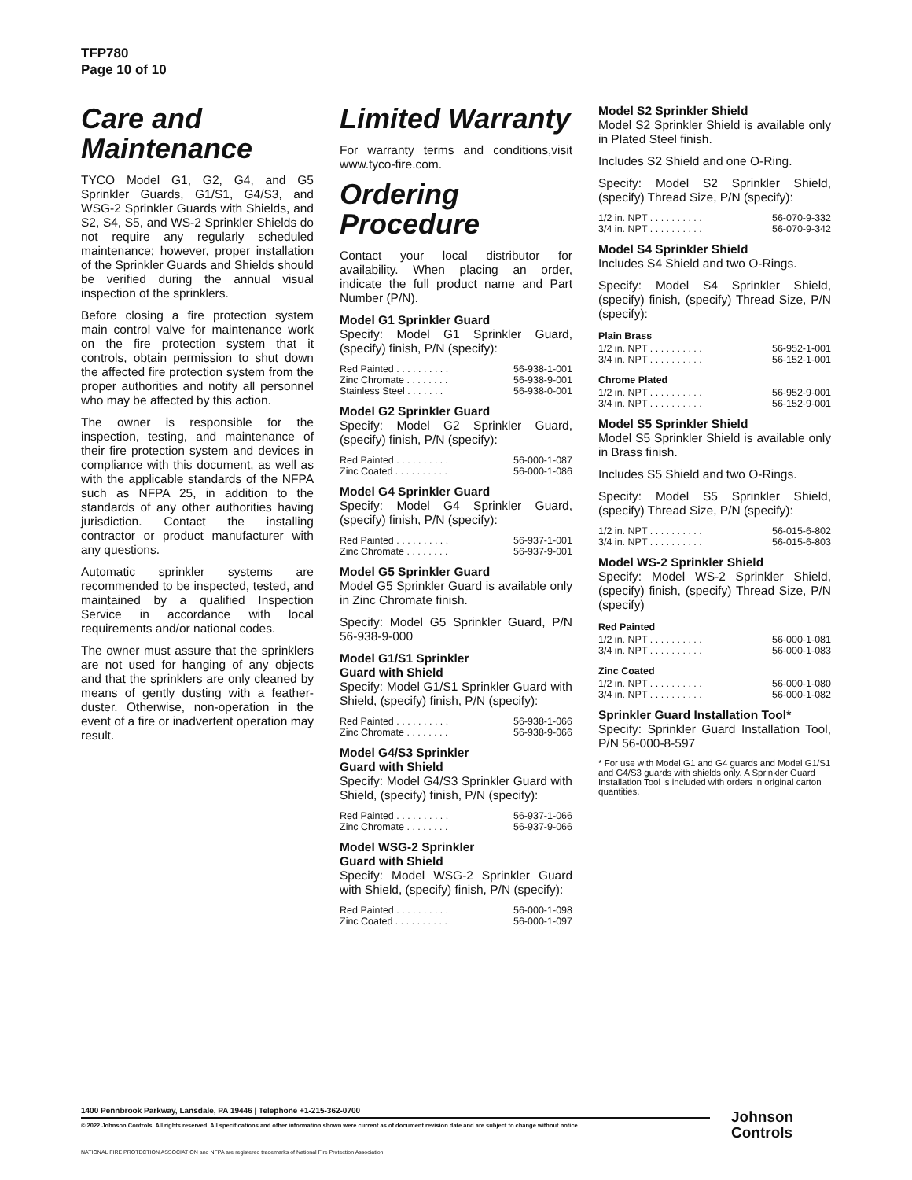TFP780
Page 10 of 10
Care and Maintenance
TYCO Model G1, G2, G4, and G5 Sprinkler Guards, G1/S1, G4/S3, and WSG-2 Sprinkler Guards with Shields, and S2, S4, S5, and WS-2 Sprinkler Shields do not require any regularly scheduled maintenance; however, proper installation of the Sprinkler Guards and Shields should be verified during the annual visual inspection of the sprinklers.
Before closing a fire protection system main control valve for maintenance work on the fire protection system that it controls, obtain permission to shut down the affected fire protection system from the proper authorities and notify all personnel who may be affected by this action.
The owner is responsible for the inspection, testing, and maintenance of their fire protection system and devices in compliance with this document, as well as with the applicable standards of the NFPA such as NFPA 25, in addition to the standards of any other authorities having jurisdiction. Contact the installing contractor or product manufacturer with any questions.
Automatic sprinkler systems are recommended to be inspected, tested, and maintained by a qualified Inspection Service in accordance with local requirements and/or national codes.
The owner must assure that the sprinklers are not used for hanging of any objects and that the sprinklers are only cleaned by means of gently dusting with a feather-duster. Otherwise, non-operation in the event of a fire or inadvertent operation may result.
Limited Warranty
For warranty terms and conditions,visit www.tyco-fire.com.
Ordering Procedure
Contact your local distributor for availability. When placing an order, indicate the full product name and Part Number (P/N).
Model G1 Sprinkler Guard
Specify: Model G1 Sprinkler Guard, (specify) finish, P/N (specify):
Red Painted . . . . . . . . . . 56-938-1-001
Zinc Chromate . . . . . . . . 56-938-9-001
Stainless Steel . . . . . . . 56-938-0-001
Model G2 Sprinkler Guard
Specify: Model G2 Sprinkler Guard, (specify) finish, P/N (specify):
Red Painted . . . . . . . . . . 56-000-1-087
Zinc Coated . . . . . . . . . . 56-000-1-086
Model G4 Sprinkler Guard
Specify: Model G4 Sprinkler Guard, (specify) finish, P/N (specify):
Red Painted . . . . . . . . . . 56-937-1-001
Zinc Chromate . . . . . . . . 56-937-9-001
Model G5 Sprinkler Guard
Model G5 Sprinkler Guard is available only in Zinc Chromate finish.
Specify: Model G5 Sprinkler Guard, P/N 56-938-9-000
Model G1/S1 Sprinkler
Guard with Shield
Specify: Model G1/S1 Sprinkler Guard with Shield, (specify) finish, P/N (specify):
Red Painted . . . . . . . . . . 56-938-1-066
Zinc Chromate . . . . . . . . 56-938-9-066
Model G4/S3 Sprinkler
Guard with Shield
Specify: Model G4/S3 Sprinkler Guard with Shield, (specify) finish, P/N (specify):
Red Painted . . . . . . . . . . 56-937-1-066
Zinc Chromate . . . . . . . . 56-937-9-066
Model WSG-2 Sprinkler
Guard with Shield
Specify: Model WSG-2 Sprinkler Guard with Shield, (specify) finish, P/N (specify):
Red Painted . . . . . . . . . . 56-000-1-098
Zinc Coated . . . . . . . . . . 56-000-1-097
Model S2 Sprinkler Shield
Model S2 Sprinkler Shield is available only in Plated Steel finish.
Includes S2 Shield and one O-Ring.
Specify: Model S2 Sprinkler Shield, (specify) Thread Size, P/N (specify):
1/2 in. NPT . . . . . . . . . . 56-070-9-332
3/4 in. NPT . . . . . . . . . . 56-070-9-342
Model S4 Sprinkler Shield
Includes S4 Shield and two O-Rings.
Specify: Model S4 Sprinkler Shield, (specify) finish, (specify) Thread Size, P/N (specify):
Plain Brass
1/2 in. NPT . . . . . . . . . . 56-952-1-001
3/4 in. NPT . . . . . . . . . . 56-152-1-001
Chrome Plated
1/2 in. NPT . . . . . . . . . . 56-952-9-001
3/4 in. NPT . . . . . . . . . . 56-152-9-001
Model S5 Sprinkler Shield
Model S5 Sprinkler Shield is available only in Brass finish.
Includes S5 Shield and two O-Rings.
Specify: Model S5 Sprinkler Shield, (specify) Thread Size, P/N (specify):
1/2 in. NPT . . . . . . . . . . 56-015-6-802
3/4 in. NPT . . . . . . . . . . 56-015-6-803
Model WS-2 Sprinkler Shield
Specify: Model WS-2 Sprinkler Shield, (specify) finish, (specify) Thread Size, P/N (specify)
Red Painted
1/2 in. NPT . . . . . . . . . . 56-000-1-081
3/4 in. NPT . . . . . . . . . . 56-000-1-083
Zinc Coated
1/2 in. NPT . . . . . . . . . . 56-000-1-080
3/4 in. NPT . . . . . . . . . . 56-000-1-082
Sprinkler Guard Installation Tool*
Specify: Sprinkler Guard Installation Tool, P/N 56-000-8-597
* For use with Model G1 and G4 guards and Model G1/S1 and G4/S3 guards with shields only. A Sprinkler Guard Installation Tool is included with orders in original carton quantities.
1400 Pennbrook Parkway, Lansdale, PA 19446 | Telephone +1-215-362-0700
© 2022 Johnson Controls. All rights reserved. All specifications and other information shown were current as of document revision date and are subject to change without notice.
NATIONAL FIRE PROTECTION ASSOCIATION and NFPA are registered trademarks of National Fire Protection Association
Johnson
Controls